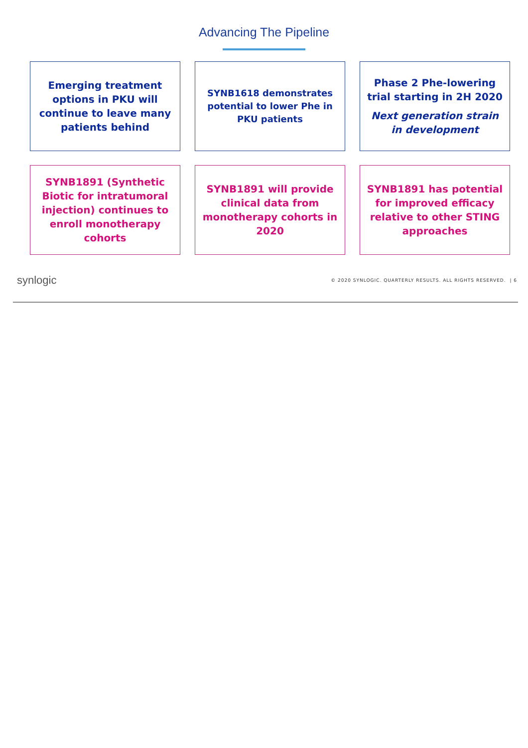Advancing The Pipeline
Emerging treatment options in PKU will continue to leave many patients behind
SYNB1618 demonstrates potential to lower Phe in PKU patients
Phase 2 Phe-lowering trial starting in 2H 2020
Next generation strain in development
SYNB1891 (Synthetic Biotic for intratumoral injection) continues to enroll monotherapy cohorts
SYNB1891 will provide clinical data from monotherapy cohorts in 2020
SYNB1891 has potential for improved efficacy relative to other STING approaches
synlogic © 2020 SYNLOGIC. QUARTERLY RESULTS. ALL RIGHTS RESERVED. | 6